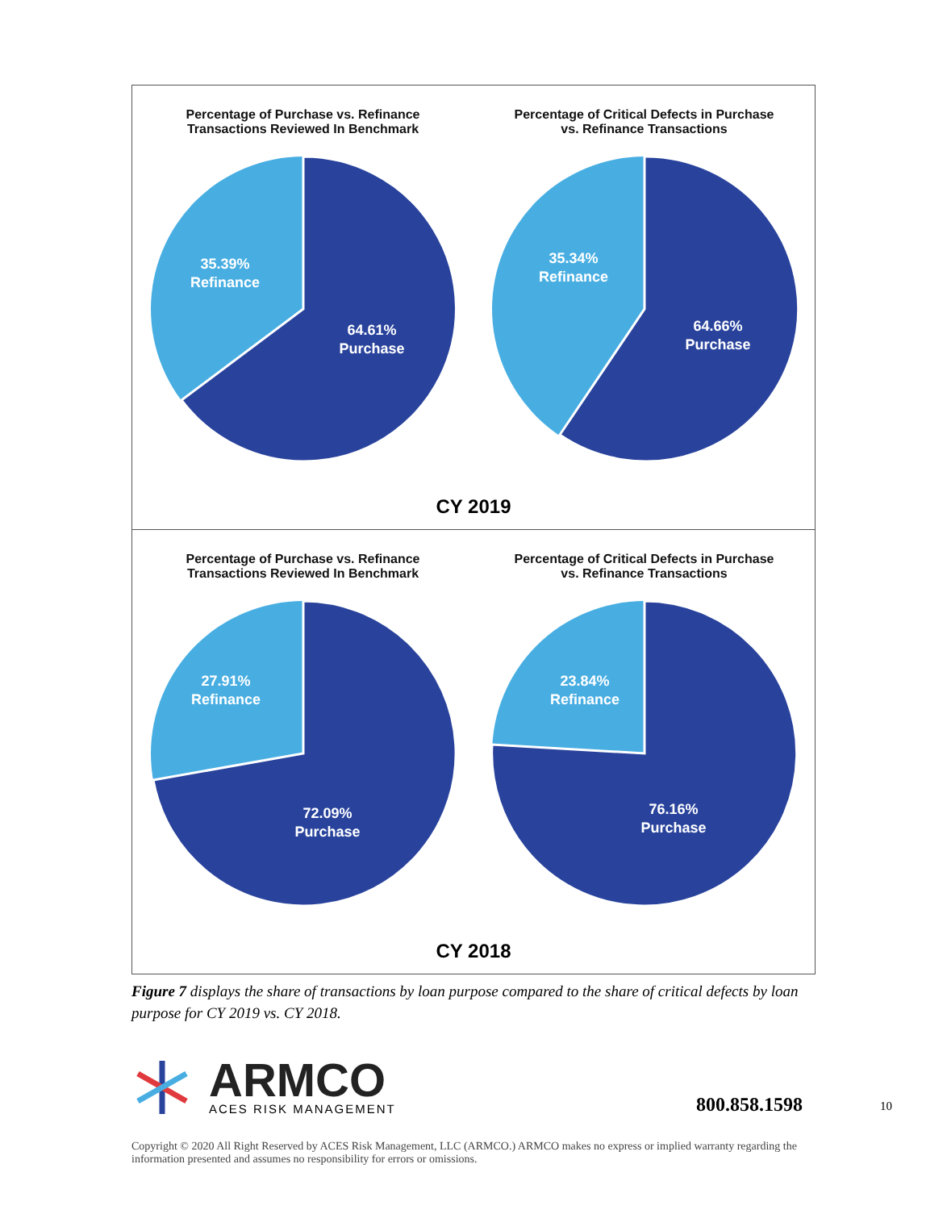Percentage of Purchase vs. Refinance
Transactions Reviewed In Benchmark
35.39%
Refinance
64.61%
Purchase
Percentage of Critical Defects in Purchase
vs. Refinance Transactions
35.34%
Refinance
64.66%
Purchase
CY 2019
Percentage of Purchase vs. Refinance
Transactions Reviewed In Benchmark
27.91%
Refinance
72.09%
Purchase
Percentage of Critical Defects in Purchase
vs. Refinance Transactions
23.84%
Refinance
76.16%
Purchase
CY 2018
Figure 7 displays the share of transactions by loan purpose compared to the share of critical defects by loan purpose for CY 2019 vs. CY 2018.
ARMCO
ACES RISK MANAGEMENT
800.858.1598 10
Copyright © 2020 All Right Reserved by ACES Risk Management, LLC (ARMCO.) ARMCO makes no express or implied warranty regarding the information presented and assumes no responsibility for errors or omissions.